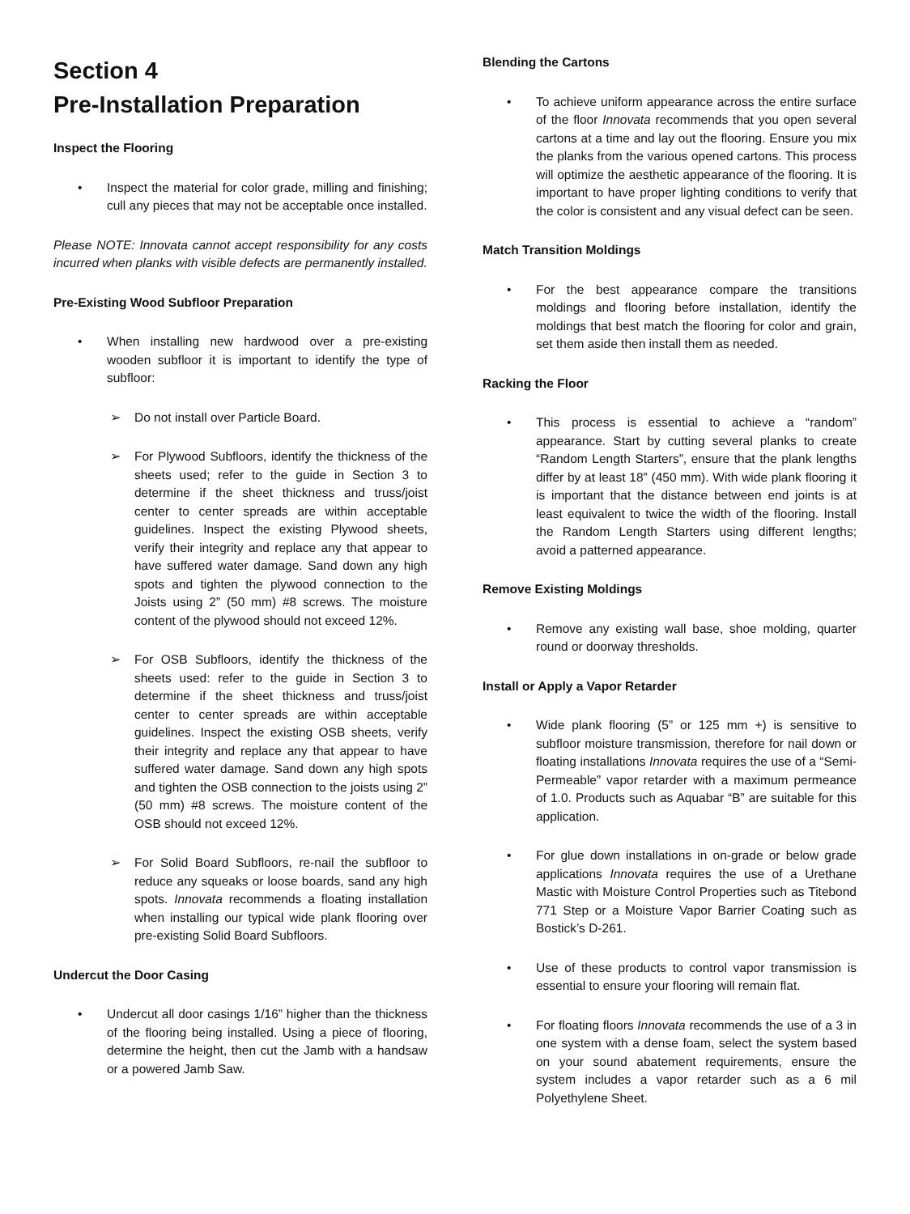Section 4
Pre-Installation Preparation
Inspect the Flooring
• Inspect the material for color grade, milling and finishing; cull any pieces that may not be acceptable once installed.
Please NOTE: Innovata cannot accept responsibility for any costs incurred when planks with visible defects are permanently installed.
Pre-Existing Wood Subfloor Preparation
• When installing new hardwood over a pre-existing wooden subfloor it is important to identify the type of subfloor:
➢ Do not install over Particle Board.
➢ For Plywood Subfloors, identify the thickness of the sheets used; refer to the guide in Section 3 to determine if the sheet thickness and truss/joist center to center spreads are within acceptable guidelines. Inspect the existing Plywood sheets, verify their integrity and replace any that appear to have suffered water damage. Sand down any high spots and tighten the plywood connection to the Joists using 2” (50 mm) #8 screws. The moisture content of the plywood should not exceed 12%.
➢ For OSB Subfloors, identify the thickness of the sheets used: refer to the guide in Section 3 to determine if the sheet thickness and truss/joist center to center spreads are within acceptable guidelines. Inspect the existing OSB sheets, verify their integrity and replace any that appear to have suffered water damage. Sand down any high spots and tighten the OSB connection to the joists using 2” (50 mm) #8 screws. The moisture content of the OSB should not exceed 12%.
➢ For Solid Board Subfloors, re-nail the subfloor to reduce any squeaks or loose boards, sand any high spots. Innovata recommends a floating installation when installing our typical wide plank flooring over pre-existing Solid Board Subfloors.
Undercut the Door Casing
• Undercut all door casings 1/16” higher than the thickness of the flooring being installed. Using a piece of flooring, determine the height, then cut the Jamb with a handsaw or a powered Jamb Saw.
Blending the Cartons
• To achieve uniform appearance across the entire surface of the floor Innovata recommends that you open several cartons at a time and lay out the flooring. Ensure you mix the planks from the various opened cartons. This process will optimize the aesthetic appearance of the flooring. It is important to have proper lighting conditions to verify that the color is consistent and any visual defect can be seen.
Match Transition Moldings
• For the best appearance compare the transitions moldings and flooring before installation, identify the moldings that best match the flooring for color and grain, set them aside then install them as needed.
Racking the Floor
• This process is essential to achieve a “random” appearance. Start by cutting several planks to create “Random Length Starters”, ensure that the plank lengths differ by at least 18” (450 mm). With wide plank flooring it is important that the distance between end joints is at least equivalent to twice the width of the flooring. Install the Random Length Starters using different lengths; avoid a patterned appearance.
Remove Existing Moldings
• Remove any existing wall base, shoe molding, quarter round or doorway thresholds.
Install or Apply a Vapor Retarder
• Wide plank flooring (5” or 125 mm +) is sensitive to subfloor moisture transmission, therefore for nail down or floating installations Innovata requires the use of a “Semi-Permeable” vapor retarder with a maximum permeance of 1.0. Products such as Aquabar “B” are suitable for this application.
• For glue down installations in on-grade or below grade applications Innovata requires the use of a Urethane Mastic with Moisture Control Properties such as Titebond 771 Step or a Moisture Vapor Barrier Coating such as Bostick’s D-261.
• Use of these products to control vapor transmission is essential to ensure your flooring will remain flat.
• For floating floors Innovata recommends the use of a 3 in one system with a dense foam, select the system based on your sound abatement requirements, ensure the system includes a vapor retarder such as a 6 mil Polyethylene Sheet.